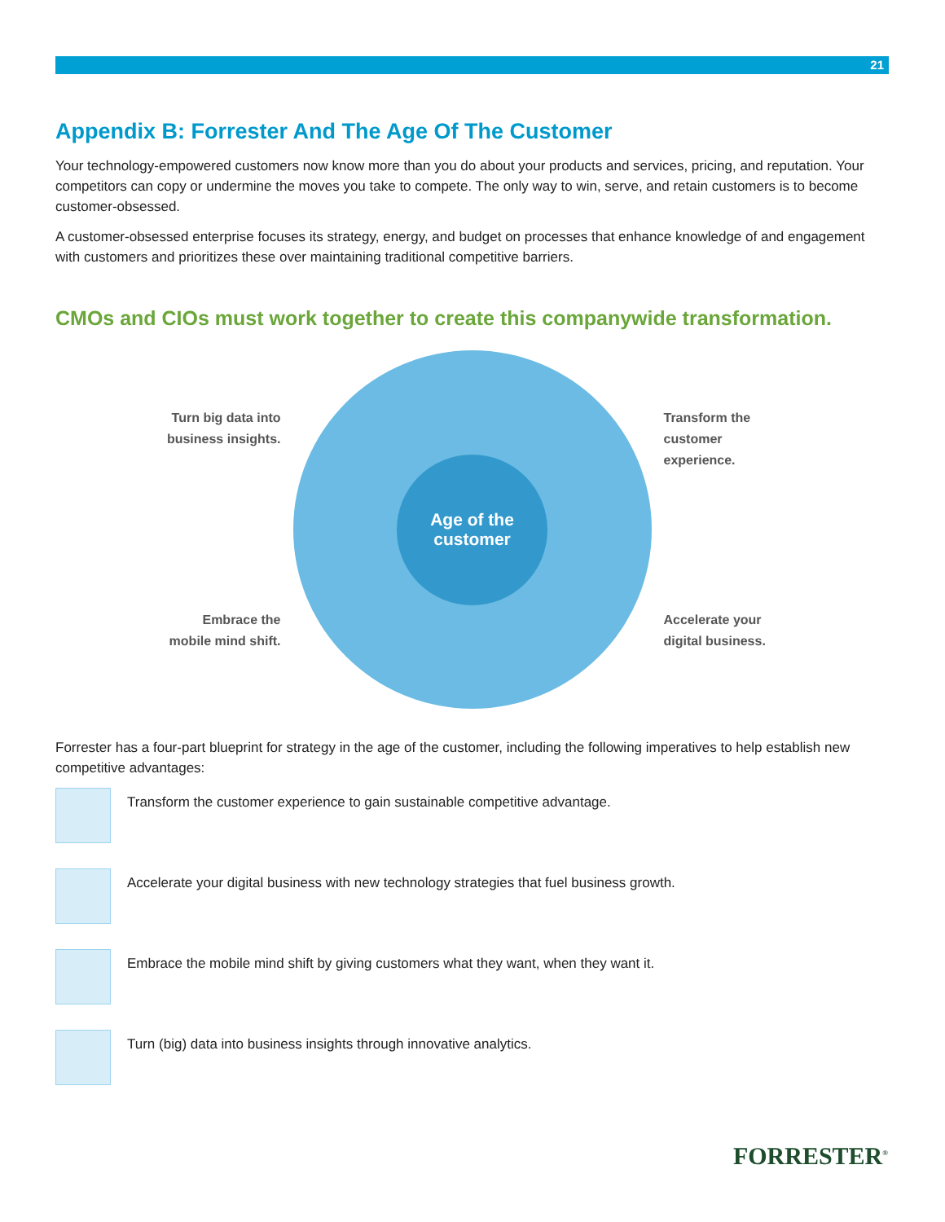21
Appendix B: Forrester And The Age Of The Customer
Your technology-empowered customers now know more than you do about your products and services, pricing, and reputation. Your competitors can copy or undermine the moves you take to compete. The only way to win, serve, and retain customers is to become customer-obsessed.
A customer-obsessed enterprise focuses its strategy, energy, and budget on processes that enhance knowledge of and engagement with customers and prioritizes these over maintaining traditional competitive barriers.
CMOs and CIOs must work together to create this companywide transformation.
Turn big data into
business insights.
Embrace the
mobile mind shift.
Age of the
customer
Transform the
customer experience.
Accelerate your
digital business.
Forrester has a four-part blueprint for strategy in the age of the customer, including the following imperatives to help establish new competitive advantages:
Transform the customer experience to gain sustainable competitive advantage.
Accelerate your digital business with new technology strategies that fuel business growth.
Embrace the mobile mind shift by giving customers what they want, when they want it.
Turn (big) data into business insights through innovative analytics.
FORRESTER<sup>®</sup>